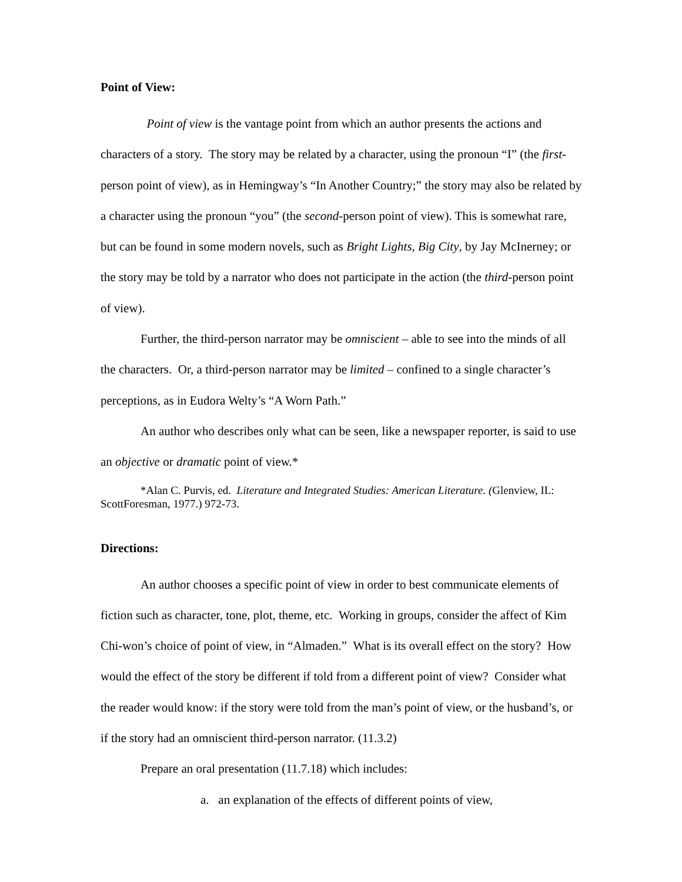Point of View:
Point of view is the vantage point from which an author presents the actions and characters of a story. The story may be related by a character, using the pronoun “I” (the first-person point of view), as in Hemingway’s “In Another Country;” the story may also be related by a character using the pronoun “you” (the second-person point of view). This is somewhat rare, but can be found in some modern novels, such as Bright Lights, Big City, by Jay McInerney; or the story may be told by a narrator who does not participate in the action (the third-person point of view).
Further, the third-person narrator may be omniscient – able to see into the minds of all the characters. Or, a third-person narrator may be limited – confined to a single character’s perceptions, as in Eudora Welty’s “A Worn Path.”
An author who describes only what can be seen, like a newspaper reporter, is said to use an objective or dramatic point of view.*
*Alan C. Purvis, ed. Literature and Integrated Studies: American Literature. (Glenview, IL: ScottForesman, 1977.) 972-73.
Directions:
An author chooses a specific point of view in order to best communicate elements of fiction such as character, tone, plot, theme, etc. Working in groups, consider the affect of Kim Chi-won’s choice of point of view, in “Almaden.” What is its overall effect on the story? How would the effect of the story be different if told from a different point of view? Consider what the reader would know: if the story were told from the man’s point of view, or the husband’s, or if the story had an omniscient third-person narrator. (11.3.2)
Prepare an oral presentation (11.7.18) which includes:
a. an explanation of the effects of different points of view,